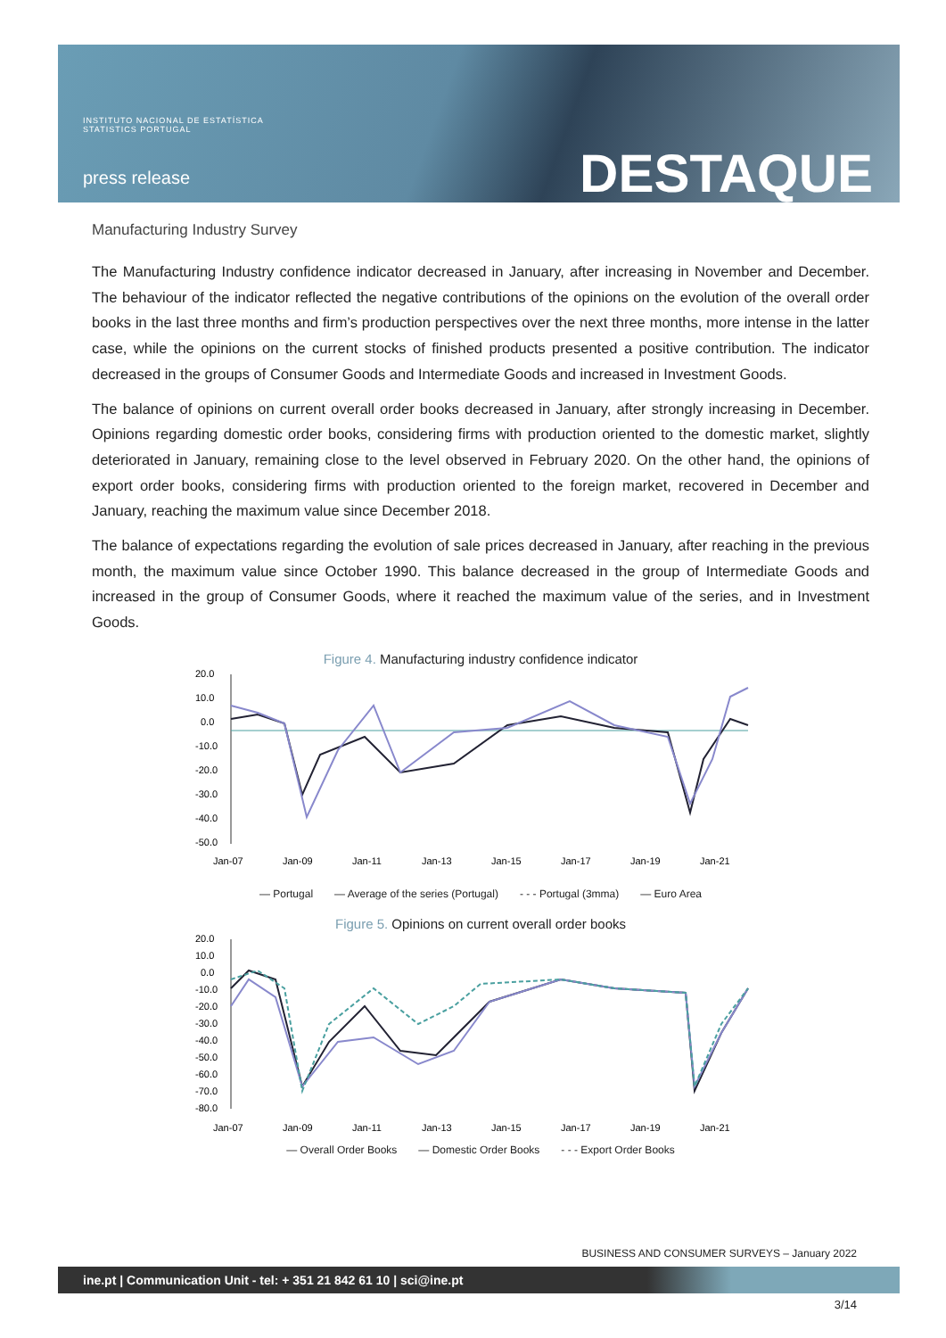INSTITUTO NACIONAL DE ESTATÍSTICA
STATISTICS PORTUGAL
press release
DESTAQUE
Manufacturing Industry Survey
The Manufacturing Industry confidence indicator decreased in January, after increasing in November and December. The behaviour of the indicator reflected the negative contributions of the opinions on the evolution of the overall order books in the last three months and firm’s production perspectives over the next three months, more intense in the latter case, while the opinions on the current stocks of finished products presented a positive contribution. The indicator decreased in the groups of Consumer Goods and Intermediate Goods and increased in Investment Goods.
The balance of opinions on current overall order books decreased in January, after strongly increasing in December. Opinions regarding domestic order books, considering firms with production oriented to the domestic market, slightly deteriorated in January, remaining close to the level observed in February 2020. On the other hand, the opinions of export order books, considering firms with production oriented to the foreign market, recovered in December and January, reaching the maximum value since December 2018.
The balance of expectations regarding the evolution of sale prices decreased in January, after reaching in the previous month, the maximum value since October 1990. This balance decreased in the group of Intermediate Goods and increased in the group of Consumer Goods, where it reached the maximum value of the series, and in Investment Goods.
Figure 4. Manufacturing industry confidence indicator
20.0
10.0
0.0
-10.0
-20.0
-30.0
-40.0
-50.0
Jan-07
Jan-09
Jan-11
Jan-13
Jan-15
Jan-17
Jan-19
Jan-21
— Portugal — Average of the series (Portugal) - - - Portugal (3mma) — Euro Area
Figure 5. Opinions on current overall order books
20.0
10.0
0.0
-10.0
-20.0
-30.0
-40.0
-50.0
-60.0
-70.0
-80.0
Jan-07
Jan-09
Jan-11
Jan-13
Jan-15
Jan-17
Jan-19
Jan-21
— Overall Order Books — Domestic Order Books - - - Export Order Books
BUSINESS AND CONSUMER SURVEYS – January 2022
ine.pt | Communication Unit - tel: + 351 21 842 61 10 | sci@ine.pt
3/14